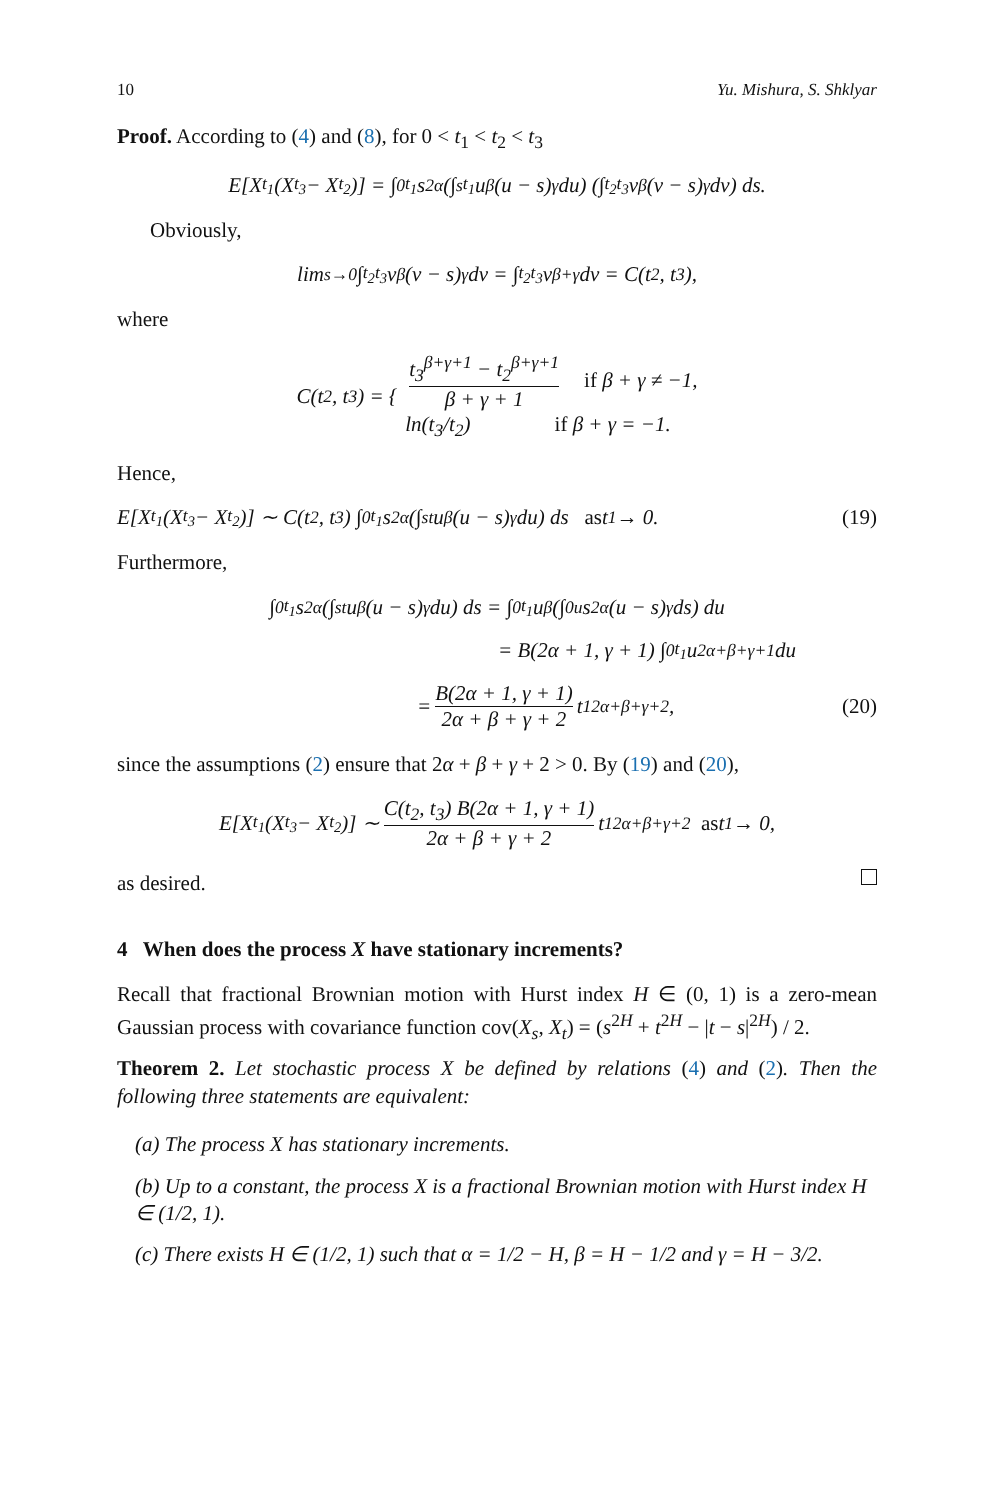10 Yu. Mishura, S. Shklyar
Proof. According to (4) and (8), for 0 < t<sub>1</sub> < t<sub>2</sub> < t<sub>3</sub>
E[X<sub>t<sub>1</sub></sub> (X<sub>t<sub>3</sub></sub> − X<sub>t<sub>2</sub></sub>)] = ∫<sub>0</sub><sup>t<sub>1</sub></sup> s<sup>2α</sup>(∫<sub>s</sub><sup>t<sub>1</sub></sup> u<sup>β</sup> (u − s)<sup>γ</sup> du) (∫<sub>t<sub>2</sub></sub><sup>t<sub>3</sub></sup> v<sup>β</sup> (v − s)<sup>γ</sup> dv) ds.
Obviously,
lim<sub>s→0</sub> ∫<sub>t<sub>2</sub></sub><sup>t<sub>3</sub></sup> v<sup>β</sup> (v − s)<sup>γ</sup> dv = ∫<sub>t<sub>2</sub></sub><sup>t<sub>3</sub></sup> v<sup>β+γ</sup> dv = C(t<sub>2</sub>, t<sub>3</sub>),
where
C(t<sub>2</sub>, t<sub>3</sub>) = { t<sub>3</sub><sup>β+γ+1</sup> − t<sub>2</sub><sup>β+γ+1</sup> β + γ + 1 if β + γ ≠ −1, ln(t<sub>3</sub>/t<sub>2</sub>) if β + γ = −1.
Hence,
E[X<sub>t<sub>1</sub></sub> (X<sub>t<sub>3</sub></sub> − X<sub>t<sub>2</sub></sub>)] ∼ C(t<sub>2</sub>, t<sub>3</sub>) ∫<sub>0</sub><sup>t<sub>1</sub></sup> s<sup>2α</sup>(∫<sub>s</sub><sup>t</sup> u<sup>β</sup> (u − s)<sup>γ</sup> du) ds as t<sub>1</sub> → 0. (19)
Furthermore,
∫<sub>0</sub><sup>t<sub>1</sub></sup> s<sup>2α</sup>(∫<sub>s</sub><sup>t</sup> u<sup>β</sup> (u − s)<sup>γ</sup> du) ds = ∫<sub>0</sub><sup>t<sub>1</sub></sup> u<sup>β</sup>(∫<sub>0</sub><sup>u</sup> s<sup>2α</sup> (u − s)<sup>γ</sup> ds) du
= B(2α + 1, γ + 1) ∫<sub>0</sub><sup>t<sub>1</sub></sup> u<sup>2α+β+γ+1</sup> du
= B(2α + 1, γ + 1) 2α + β + γ + 2 t<sub>1</sub><sup>2α+β+γ+2</sup>, (20)
since the assumptions (2) ensure that 2α + β + γ + 2 > 0. By (19) and (20),
E[X<sub>t<sub>1</sub></sub> (X<sub>t<sub>3</sub></sub> − X<sub>t<sub>2</sub></sub>)] ∼ C(t<sub>2</sub>, t<sub>3</sub>) B(2α + 1, γ + 1) 2α + β + γ + 2 t<sub>1</sub><sup>2α+β+γ+2</sup> as t<sub>1</sub> → 0,
as desired.
4 When does the process X have stationary increments?
Recall that fractional Brownian motion with Hurst index H ∈ (0, 1) is a zero-mean Gaussian process with covariance function cov(X<sub>s</sub>, X<sub>t</sub>) = (s<sup>2H</sup> + t<sup>2H</sup> − |t − s|<sup>2H</sup>) / 2.
Theorem 2. Let stochastic process X be defined by relations (4) and (2). Then the following three statements are equivalent:
(a) The process X has stationary increments.
(b) Up to a constant, the process X is a fractional Brownian motion with Hurst index H ∈ (1/2, 1).
(c) There exists H ∈ (1/2, 1) such that α = 1/2 − H, β = H − 1/2 and γ = H − 3/2.